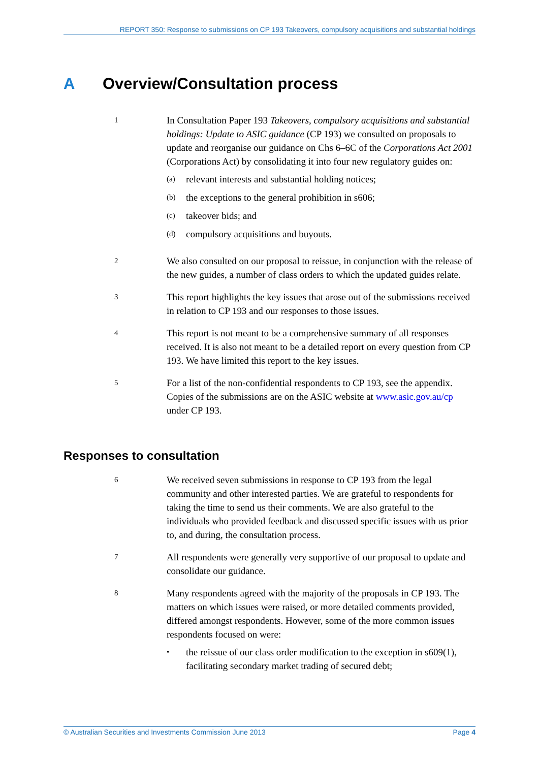REPORT 350: Response to submissions on CP 193 Takeovers, compulsory acquisitions and substantial holdings
A Overview/Consultation process
1
In Consultation Paper 193 Takeovers, compulsory acquisitions and substantial holdings: Update to ASIC guidance (CP 193) we consulted on proposals to update and reorganise our guidance on Chs 6–6C of the Corporations Act 2001 (Corporations Act) by consolidating it into four new regulatory guides on:
(a) relevant interests and substantial holding notices;
(b) the exceptions to the general prohibition in s606;
(c) takeover bids; and
(d) compulsory acquisitions and buyouts.
2
We also consulted on our proposal to reissue, in conjunction with the release of the new guides, a number of class orders to which the updated guides relate.
3
This report highlights the key issues that arose out of the submissions received in relation to CP 193 and our responses to those issues.
4
This report is not meant to be a comprehensive summary of all responses received. It is also not meant to be a detailed report on every question from CP 193. We have limited this report to the key issues.
5
For a list of the non-confidential respondents to CP 193, see the appendix. Copies of the submissions are on the ASIC website at www.asic.gov.au/cp under CP 193.
Responses to consultation
6
We received seven submissions in response to CP 193 from the legal community and other interested parties. We are grateful to respondents for taking the time to send us their comments. We are also grateful to the individuals who provided feedback and discussed specific issues with us prior to, and during, the consultation process.
7
All respondents were generally very supportive of our proposal to update and consolidate our guidance.
8
Many respondents agreed with the majority of the proposals in CP 193. The matters on which issues were raised, or more detailed comments provided, differed amongst respondents. However, some of the more common issues respondents focused on were:
• the reissue of our class order modification to the exception in s609(1), facilitating secondary market trading of secured debt;
© Australian Securities and Investments Commission June 2013 Page 4